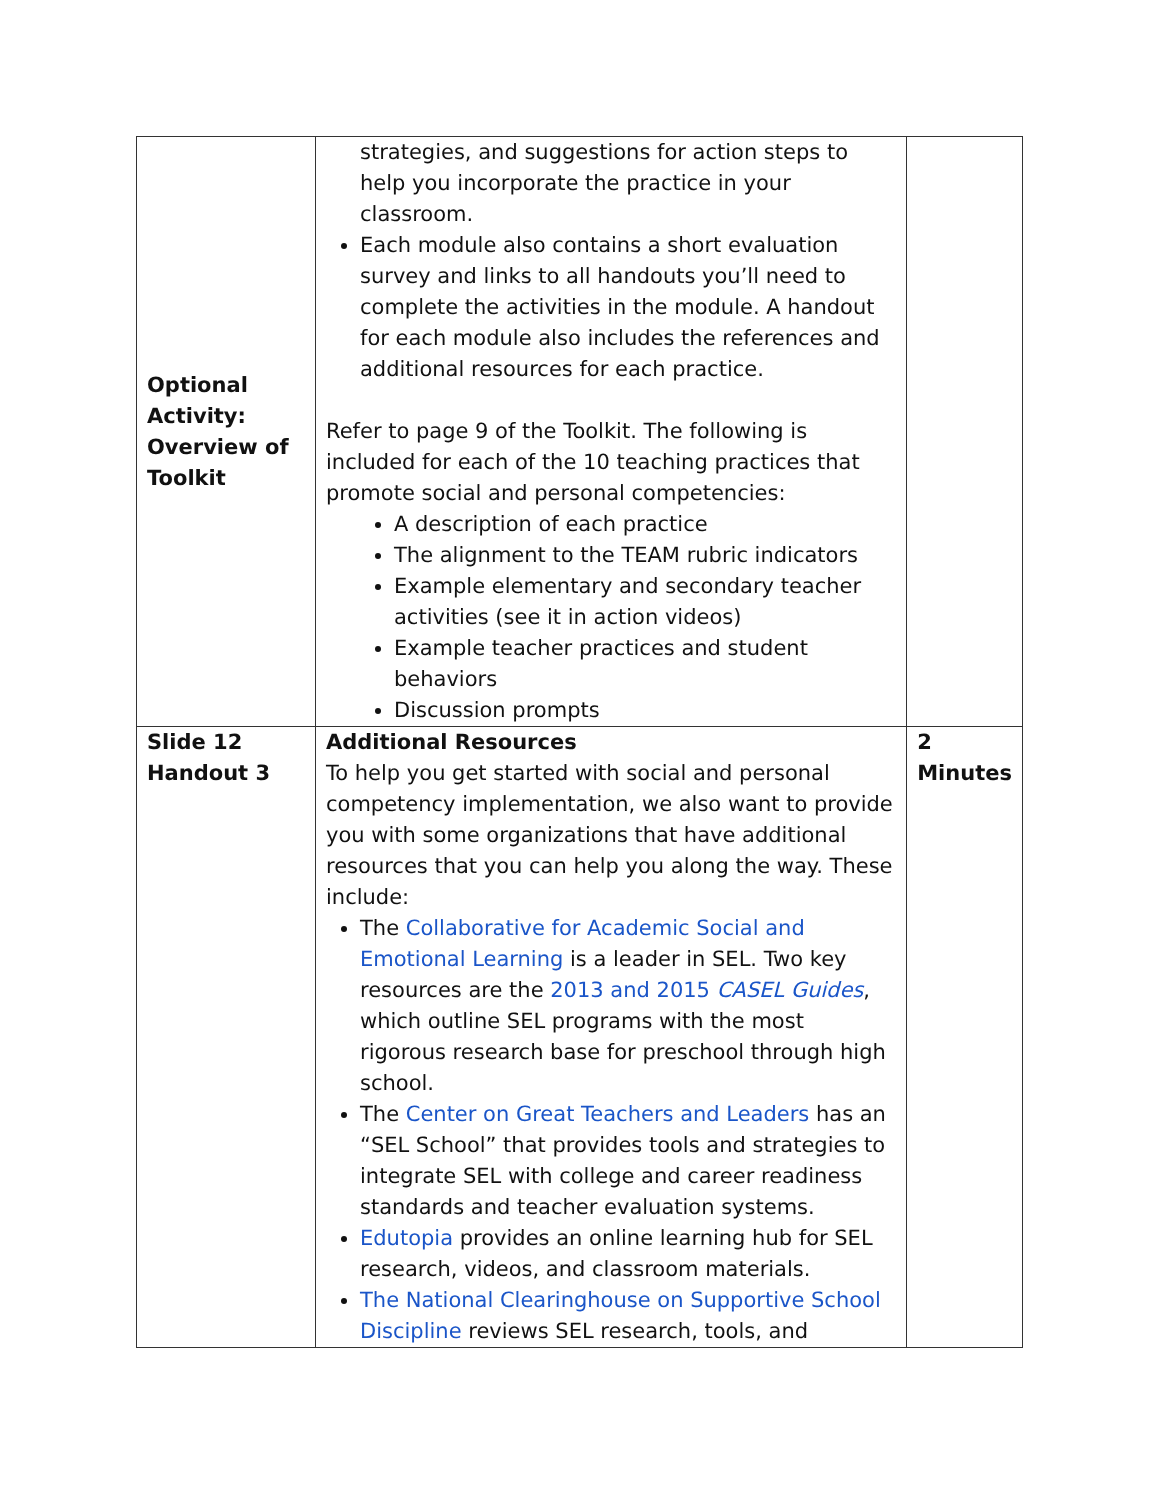| Optional Activity: Overview of Toolkit | strategies, and suggestions for action steps to help you incorporate the practice in your classroom. Each module also contains a short evaluation survey and links to all handouts you’ll need to complete the activities in the module. A handout for each module also includes the references and additional resources for each practice. Refer to page 9 of the Toolkit. The following is included for each of the 10 teaching practices that promote social and personal competencies: A description of each practice The alignment to the TEAM rubric indicators Example elementary and secondary teacher activities (see it in action videos) Example teacher practices and student behaviors Discussion prompts | |
| Slide 12 Handout 3 | Additional Resources To help you get started with social and personal competency implementation, we also want to provide you with some organizations that have additional resources that you can help you along the way. These include: The Collaborative for Academic Social and Emotional Learning is a leader in SEL. Two key resources are the 2013 and 2015 CASEL Guides , which outline SEL programs with the most rigorous research base for preschool through high school. The Center on Great Teachers and Leaders has an “SEL School” that provides tools and strategies to integrate SEL with college and career readiness standards and teacher evaluation systems. Edutopia provides an online learning hub for SEL research, videos, and classroom materials. The National Clearinghouse on Supportive School Discipline reviews SEL research, tools, and | 2 Minutes |